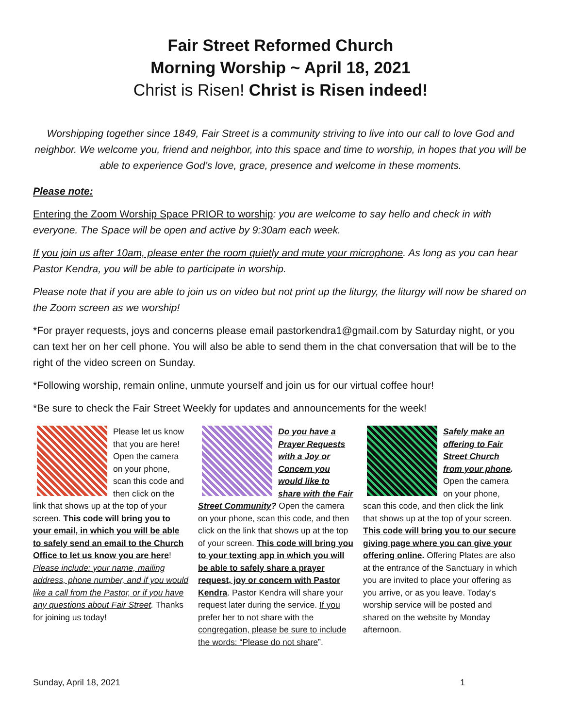Fair Street Reformed Church
Morning Worship ~ April 18, 2021
Christ is Risen! Christ is Risen indeed!
Worshipping together since 1849, Fair Street is a community striving to live into our call to love God and neighbor. We welcome you, friend and neighbor, into this space and time to worship, in hopes that you will be able to experience God’s love, grace, presence and welcome in these moments.
Please note:
Entering the Zoom Worship Space PRIOR to worship: you are welcome to say hello and check in with everyone. The Space will be open and active by 9:30am each week.
If you join us after 10am, please enter the room quietly and mute your microphone. As long as you can hear Pastor Kendra, you will be able to participate in worship.
Please note that if you are able to join us on video but not print up the liturgy, the liturgy will now be shared on the Zoom screen as we worship!
*For prayer requests, joys and concerns please email pastorkendra1@gmail.com by Saturday night, or you can text her on her cell phone. You will also be able to send them in the chat conversation that will be to the right of the video screen on Sunday.
*Following worship, remain online, unmute yourself and join us for our virtual coffee hour!
*Be sure to check the Fair Street Weekly for updates and announcements for the week!
Please let us know that you are here! Open the camera on your phone, scan this code and then click on the link that shows up at the top of your screen. This code will bring you to your email, in which you will be able to safely send an email to the Church Office to let us know you are here! Please include: your name, mailing address, phone number, and if you would like a call from the Pastor, or if you have any questions about Fair Street. Thanks for joining us today!
Do you have a Prayer Requests with a Joy or Concern you would like to share with the Fair Street Community? Open the camera on your phone, scan this code, and then click on the link that shows up at the top of your screen. This code will bring you to your texting app in which you will be able to safely share a prayer request, joy or concern with Pastor Kendra. Pastor Kendra will share your request later during the service. If you prefer her to not share with the congregation, please be sure to include the words: “Please do not share”.
Safely make an offering to Fair Street Church from your phone. Open the camera on your phone, scan this code, and then click the link that shows up at the top of your screen. This code will bring you to our secure giving page where you can give your offering online. Offering Plates are also at the entrance of the Sanctuary in which you are invited to place your offering as you arrive, or as you leave. Today’s worship service will be posted and shared on the website by Monday afternoon.
Sunday, April 18, 2021 1